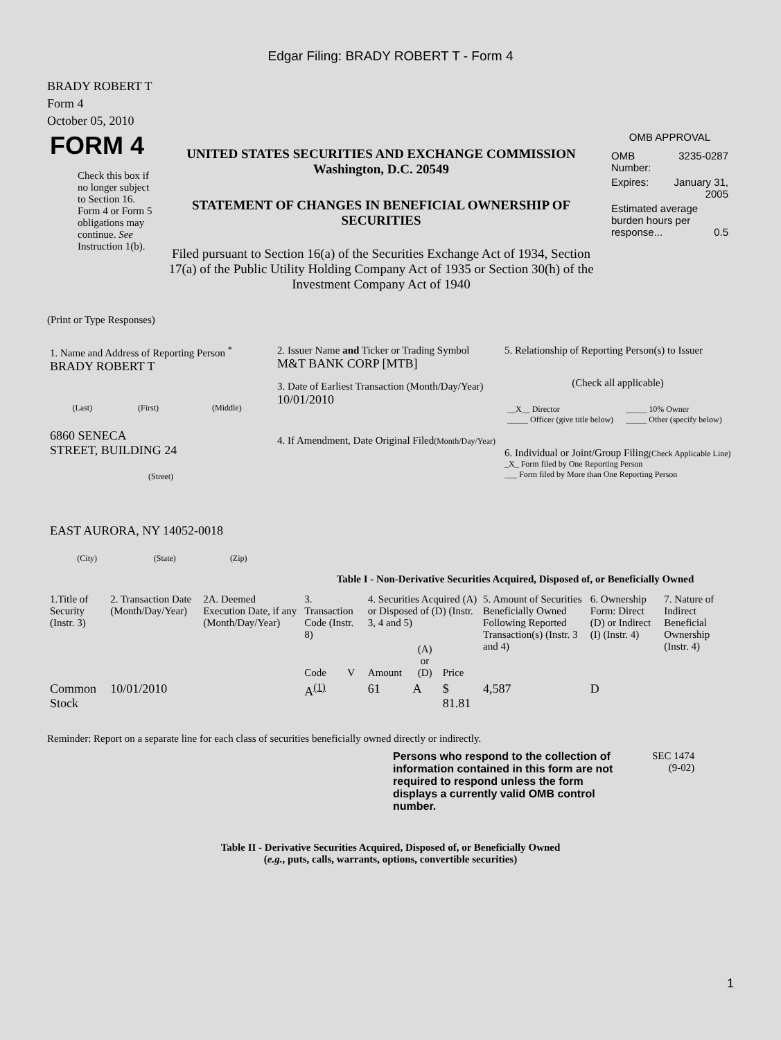Edgar Filing: BRADY ROBERT T - Form 4
BRADY ROBERT T
Form 4
October 05, 2010
| FORM 4 Check this box if no longer subject to Section 16. Form 4 or Form 5 obligations may continue. See Instruction 1(b). | UNITED STATES SECURITIES AND EXCHANGE COMMISSION Washington, D.C. 20549 STATEMENT OF CHANGES IN BENEFICIAL OWNERSHIP OF SECURITIES Filed pursuant to Section 16(a) of the Securities Exchange Act of 1934, Section 17(a) of the Public Utility Holding Company Act of 1935 or Section 30(h) of the Investment Company Act of 1940 | OMB APPROVAL / OMB Number: / 3235-0287 / / Expires: / January 31, 2005 / / Estimated average burden hours per response... 0.5 / / |
(Print or Type Responses)
| 1. Name and Address of Reporting Person <sup>*</sup> BRADY ROBERT T / (Last) / (First) / (Middle) / 6860 SENECA STREET, BUILDING 24 (Street) EAST AURORA, NY 14052-0018 / (City) / (State) / (Zip) / | 2. Issuer Name and Ticker or Trading Symbol M&T BANK CORP [MTB] 3. Date of Earliest Transaction (Month/Day/Year) 10/01/2010 4. If Amendment, Date Original Filed (Month/Day/Year) | 5. Relationship of Reporting Person(s) to Issuer (Check all applicable) / __X__ Director _____ Officer (give title below) / _____ 10% Owner _____ Other (specify below) / 6. Individual or Joint/Group Filing (Check Applicable Line) _X_ Form filed by One Reporting Person ___ Form filed by More than One Reporting Person |
Table I - Non-Derivative Securities Acquired, Disposed of, or Beneficially Owned
| 1.Title of Security (Instr. 3) | 2. Transaction Date (Month/Day/Year) | 2A. Deemed Execution Date, if any (Month/Day/Year) | 3. Transaction Code (Instr. 8) | | 4. Securities Acquired (A) or Disposed of (D) (Instr. 3, 4 and 5) | | | 5. Amount of Securities Beneficially Owned Following Reported Transaction(s) (Instr. 3 and 4) | 6. Ownership Form: Direct (D) or Indirect (I) (Instr. 4) | 7. Nature of Indirect Beneficial Ownership (Instr. 4) |
| --- | --- | --- | --- | --- | --- | --- | --- | --- | --- | --- |
| | | | Code | V | Amount | (A) or (D) | Price | | | |
| Common Stock | 10/01/2010 | | A<sup>(1)</sup> | | 61 | A | $ 81.81 | 4,587 | D | |
Reminder: Report on a separate line for each class of securities beneficially owned directly or indirectly.
| Persons who respond to the collection of information contained in this form are not required to respond unless the form displays a currently valid OMB control number. | SEC 1474 (9-02) |
Table II - Derivative Securities Acquired, Disposed of, or Beneficially Owned
(e.g., puts, calls, warrants, options, convertible securities)
1